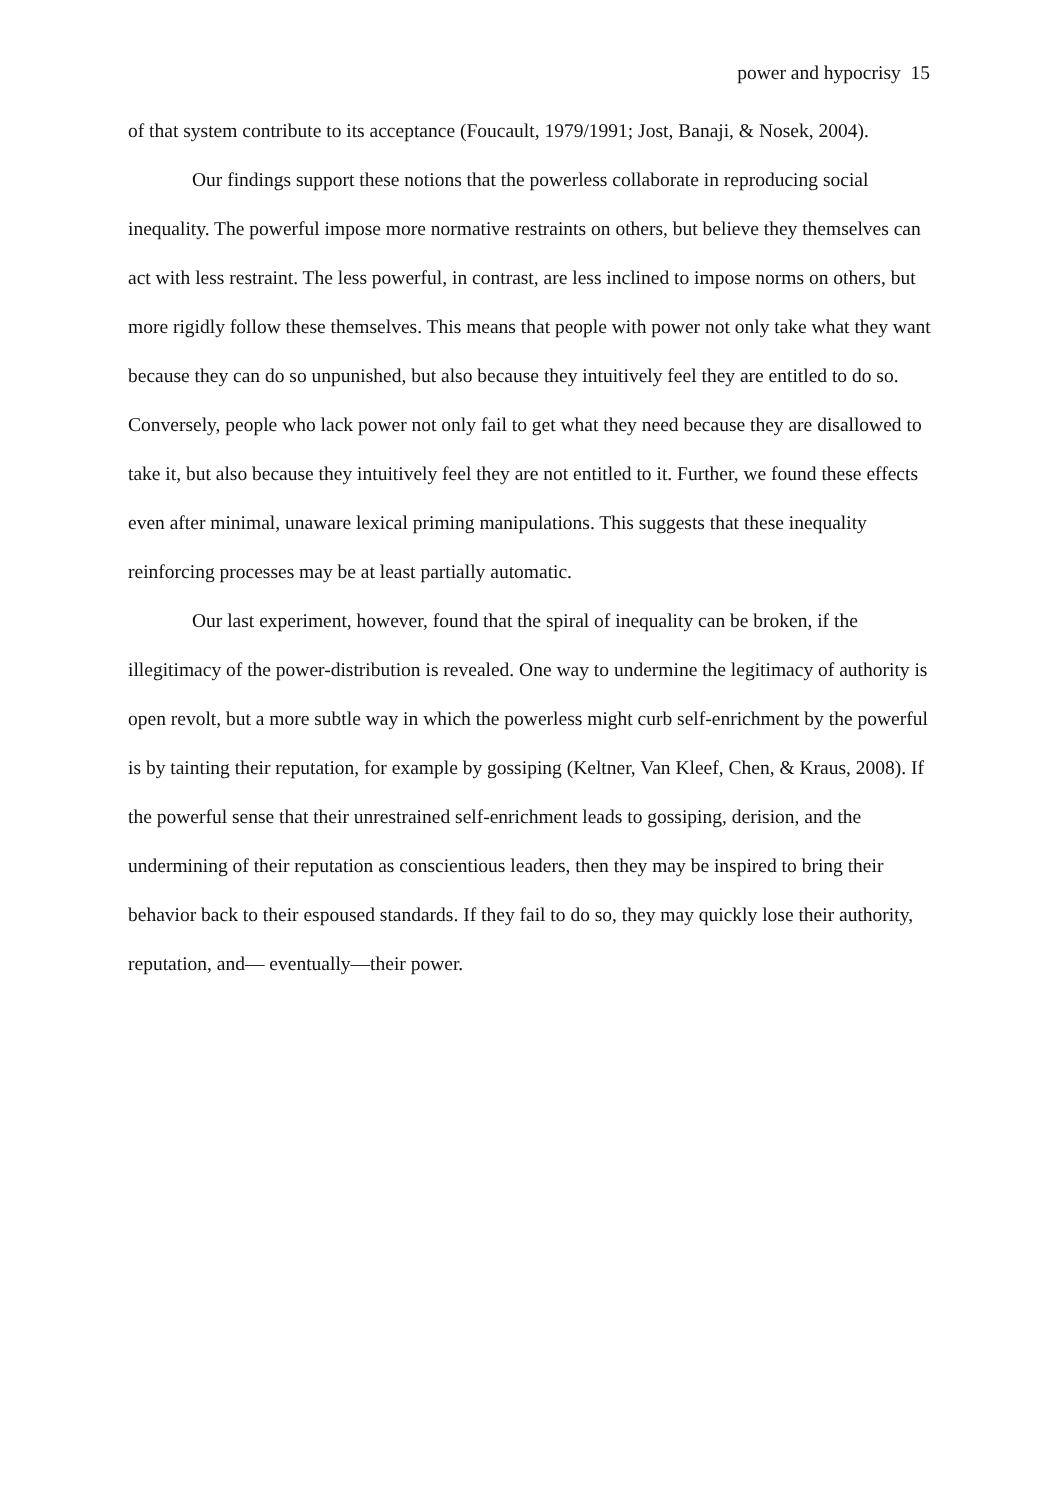power and hypocrisy 15
of that system contribute to its acceptance (Foucault, 1979/1991; Jost, Banaji, & Nosek, 2004).
Our findings support these notions that the powerless collaborate in reproducing social inequality. The powerful impose more normative restraints on others, but believe they themselves can act with less restraint. The less powerful, in contrast, are less inclined to impose norms on others, but more rigidly follow these themselves. This means that people with power not only take what they want because they can do so unpunished, but also because they intuitively feel they are entitled to do so. Conversely, people who lack power not only fail to get what they need because they are disallowed to take it, but also because they intuitively feel they are not entitled to it. Further, we found these effects even after minimal, unaware lexical priming manipulations. This suggests that these inequality reinforcing processes may be at least partially automatic.
Our last experiment, however, found that the spiral of inequality can be broken, if the illegitimacy of the power-distribution is revealed. One way to undermine the legitimacy of authority is open revolt, but a more subtle way in which the powerless might curb self-enrichment by the powerful is by tainting their reputation, for example by gossiping (Keltner, Van Kleef, Chen, & Kraus, 2008). If the powerful sense that their unrestrained self-enrichment leads to gossiping, derision, and the undermining of their reputation as conscientious leaders, then they may be inspired to bring their behavior back to their espoused standards. If they fail to do so, they may quickly lose their authority, reputation, and— eventually—their power.